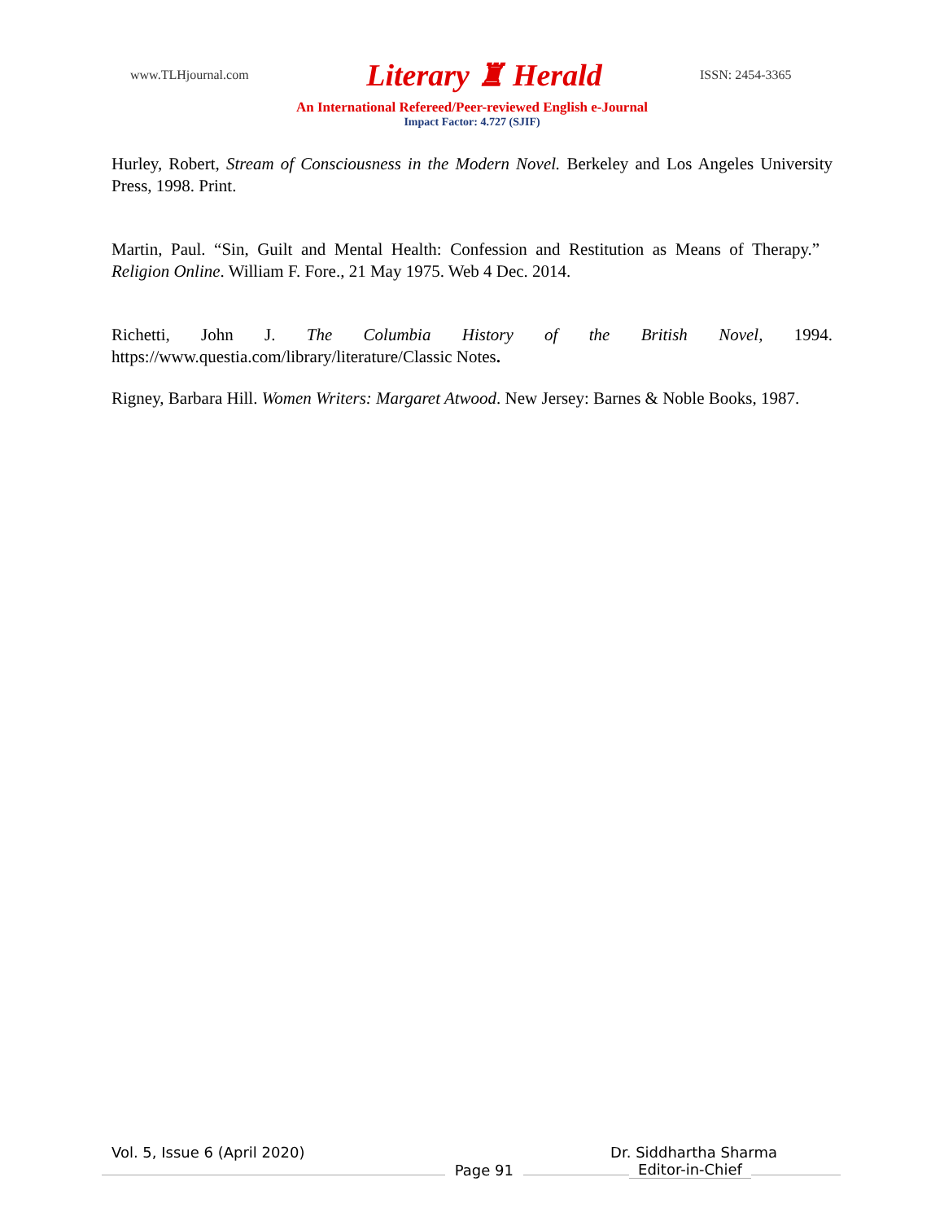www.TLHjournal.com Literary ♜ Herald ISSN: 2454-3365
An International Refereed/Peer-reviewed English e-Journal
Impact Factor: 4.727 (SJIF)
Hurley, Robert, Stream of Consciousness in the Modern Novel. Berkeley and Los Angeles University Press, 1998. Print.
Martin, Paul. “Sin, Guilt and Mental Health: Confession and Restitution as Means of Therapy.” Religion Online. William F. Fore., 21 May 1975. Web 4 Dec. 2014.
Richetti, John J. The Columbia History of the British Novel, 1994. https://www.questia.com/library/literature/Classic Notes.
Rigney, Barbara Hill. Women Writers: Margaret Atwood. New Jersey: Barnes & Noble Books, 1987.
Vol. 5, Issue 6 (April 2020) Dr. Siddhartha Sharma
Page 91
Editor-in-Chief